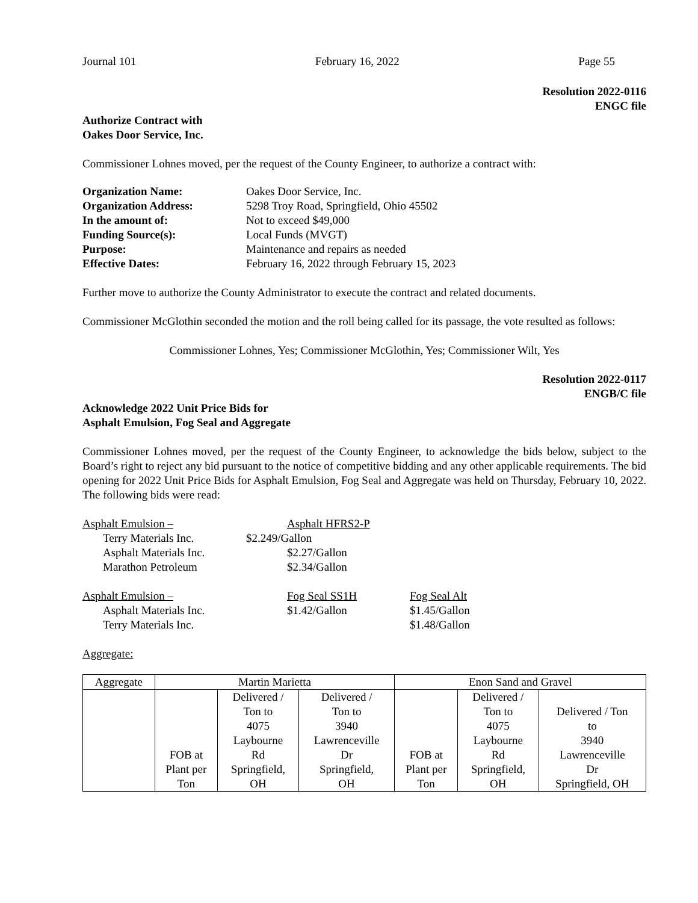Journal 101 February 16, 2022 Page 55
Resolution 2022-0116
ENGC file
Authorize Contract with
Oakes Door Service, Inc.
Commissioner Lohnes moved, per the request of the County Engineer, to authorize a contract with:
| Organization Name: | Oakes Door Service, Inc. |
| Organization Address: | 5298 Troy Road, Springfield, Ohio 45502 |
| In the amount of: | Not to exceed $49,000 |
| Funding Source(s): | Local Funds (MVGT) |
| Purpose: | Maintenance and repairs as needed |
| Effective Dates: | February 16, 2022 through February 15, 2023 |
Further move to authorize the County Administrator to execute the contract and related documents.
Commissioner McGlothin seconded the motion and the roll being called for its passage, the vote resulted as follows:
Commissioner Lohnes, Yes; Commissioner McGlothin, Yes; Commissioner Wilt, Yes
Resolution 2022-0117
ENGB/C file
Acknowledge 2022 Unit Price Bids for
Asphalt Emulsion, Fog Seal and Aggregate
Commissioner Lohnes moved, per the request of the County Engineer, to acknowledge the bids below, subject to the Board’s right to reject any bid pursuant to the notice of competitive bidding and any other applicable requirements. The bid opening for 2022 Unit Price Bids for Asphalt Emulsion, Fog Seal and Aggregate was held on Thursday, February 10, 2022. The following bids were read:
| Asphalt Emulsion – | Asphalt HFRS2-P | |
| Terry Materials Inc. | $2.249/Gallon | |
| Asphalt Materials Inc. | $2.27/Gallon | |
| Marathon Petroleum | $2.34/Gallon | |
| Asphalt Emulsion – | Fog Seal SS1H | Fog Seal Alt |
| Asphalt Materials Inc. | $1.42/Gallon | $1.45/Gallon |
| Terry Materials Inc. | | $1.48/Gallon |
Aggregate:
| Aggregate | Martin Marietta | | | Enon Sand and Gravel | | |
| --- | --- | --- | --- | --- | --- | --- |
| | FOB at Plant per Ton | Delivered / Ton to 4075 Laybourne Rd Springfield, OH | Delivered / Ton to 3940 Lawrenceville Dr Springfield, OH | FOB at Plant per Ton | Delivered / Ton to 4075 Laybourne Rd Springfield, OH | Delivered / Ton to 3940 Lawrenceville Dr Springfield, OH |